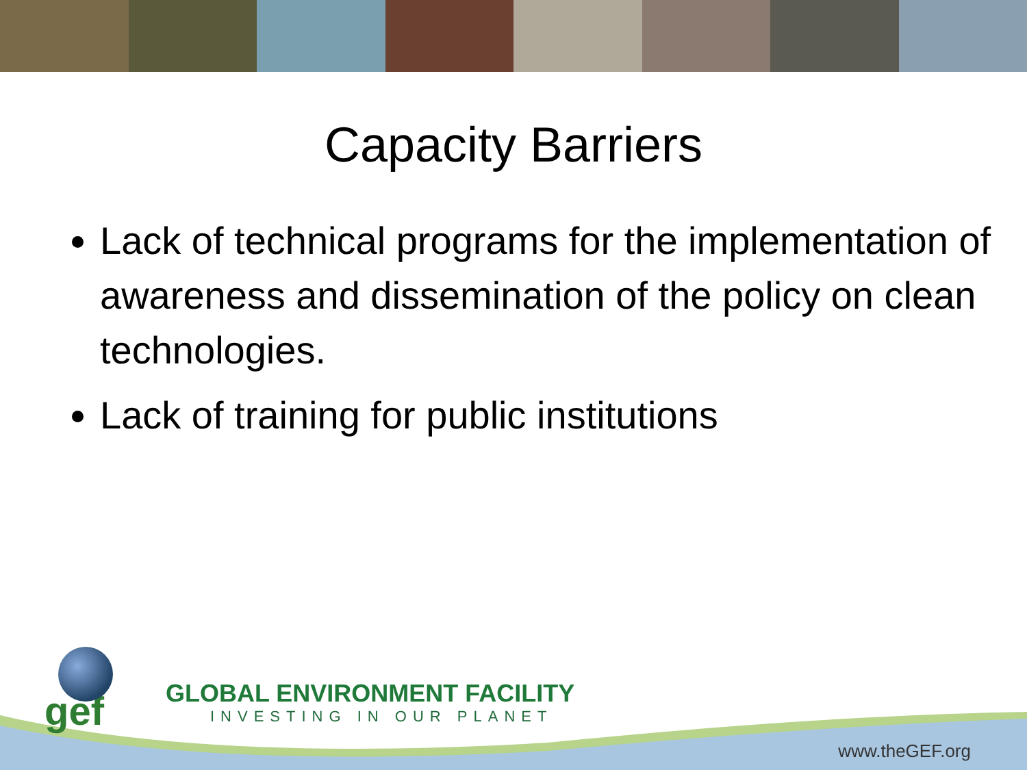Capacity Barriers
Lack of technical programs for the implementation of awareness and dissemination of the policy on clean technologies.
Lack of training for public institutions
gef
GLOBAL ENVIRONMENT FACILITY
INVESTING IN OUR PLANET
www.theGEF.org